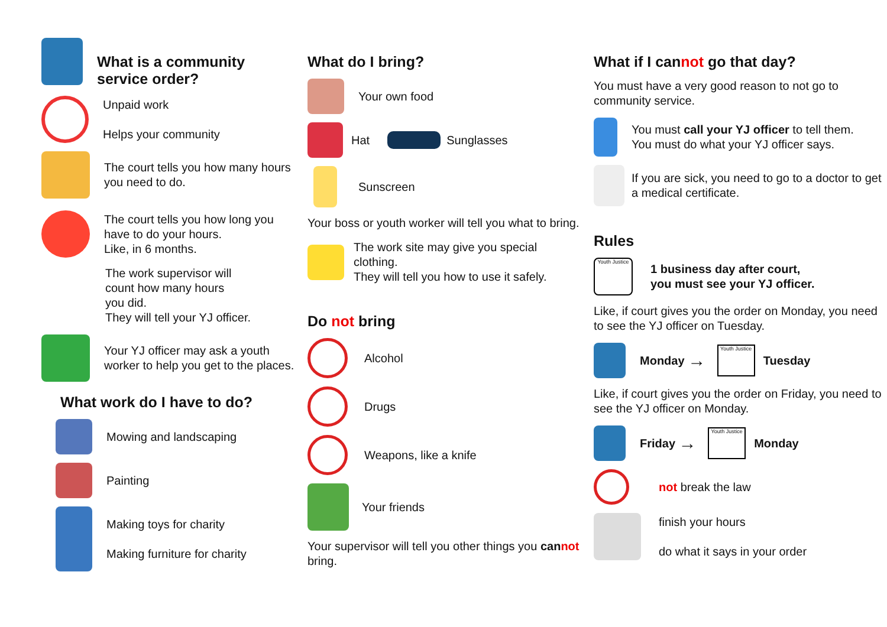What is a community service order?
Unpaid work
Helps your community
The court tells you how many hours you need to do.
The court tells you how long you have to do your hours.
Like, in 6 months.
The work supervisor will
count how many hours
you did.
They will tell your YJ officer.
Your YJ officer may ask a youth worker to help you get to the places.
What work do I have to do?
Mowing and landscaping
Painting
Making toys for charity
Making furniture for charity
What do I bring?
Your own food
Hat
Sunglasses
Sunscreen
Your boss or youth worker will tell you what to bring.
The work site may give you special clothing.
They will tell you how to use it safely.
Do not bring
Alcohol
Drugs
Weapons, like a knife
Your friends
Your supervisor will tell you other things you cannot bring.
What if I cannot go that day?
You must have a very good reason to not go to community service.
You must call your YJ officer to tell them.
You must do what your YJ officer says.
If you are sick, you need to go to a doctor to get a medical certificate.
Rules
Youth Justice
1 business day after court,
you must see your YJ officer.
Like, if court gives you the order on Monday, you need to see the YJ officer on Tuesday.
Monday →
Youth Justice
Tuesday
Like, if court gives you the order on Friday, you need to see the YJ officer on Monday.
Friday →
Youth Justice
Monday
not break the law
finish your hours
do what it says in your order